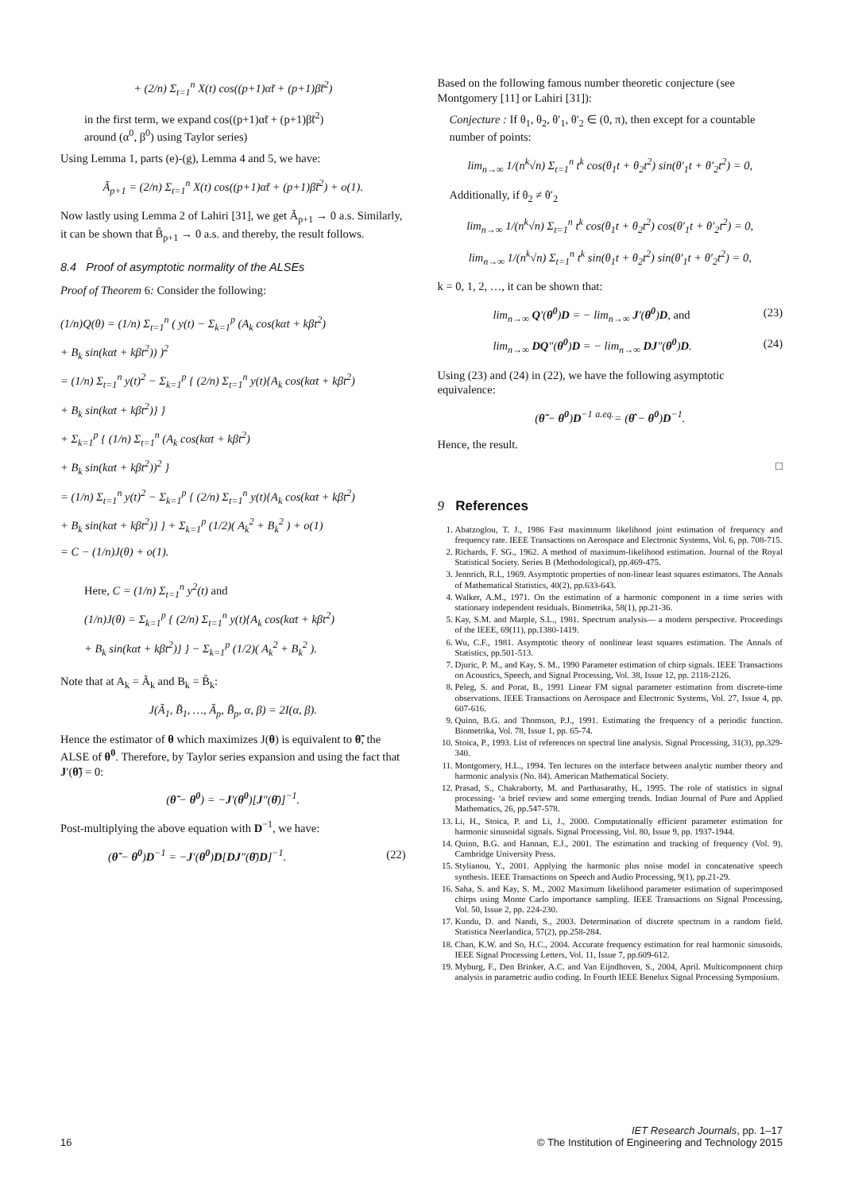+ (2/n) Σ<sub>t=1</sub><sup>n</sup> X(t) cos((p+1)α̃t + (p+1)β̃t<sup>2</sup>)
in the first term, we expand cos((p+1)α̃t + (p+1)β̃t<sup>2</sup>)
around (α<sup>0</sup>, β<sup>0</sup>) using Taylor series)
Using Lemma 1, parts (e)-(g), Lemma 4 and 5, we have:
Ã<sub>p+1</sub> = (2/n) Σ<sub>t=1</sub><sup>n</sup> X(t) cos((p+1)α̃t + (p+1)β̃t<sup>2</sup>) + o(1).
Now lastly using Lemma 2 of Lahiri [31], we get Ã<sub>p+1</sub> → 0 a.s. Similarly, it can be shown that B̃<sub>p+1</sub> → 0 a.s. and thereby, the result follows.
8.4 Proof of asymptotic normality of the ALSEs
Proof of Theorem 6: Consider the following:
(1/n)Q(θ) = (1/n) Σ<sub>t=1</sub><sup>n</sup> ( y(t) − Σ<sub>k=1</sub><sup>p</sup> (A<sub>k</sub> cos(kαt + kβt<sup>2</sup>)
+ B<sub>k</sub> sin(kαt + kβt<sup>2</sup>)) )<sup>2</sup>
= (1/n) Σ<sub>t=1</sub><sup>n</sup> y(t)<sup>2</sup> − Σ<sub>k=1</sub><sup>p</sup> { (2/n) Σ<sub>t=1</sub><sup>n</sup> y(t){A<sub>k</sub> cos(kαt + kβt<sup>2</sup>)
+ B<sub>k</sub> sin(kαt + kβt<sup>2</sup>)} }
+ Σ<sub>k=1</sub><sup>p</sup> { (1/n) Σ<sub>t=1</sub><sup>n</sup> (A<sub>k</sub> cos(kαt + kβt<sup>2</sup>)
+ B<sub>k</sub> sin(kαt + kβt<sup>2</sup>))<sup>2</sup> }
= (1/n) Σ<sub>t=1</sub><sup>n</sup> y(t)<sup>2</sup> − Σ<sub>k=1</sub><sup>p</sup> { (2/n) Σ<sub>t=1</sub><sup>n</sup> y(t){A<sub>k</sub> cos(kαt + kβt<sup>2</sup>)
+ B<sub>k</sub> sin(kαt + kβt<sup>2</sup>)} } + Σ<sub>k=1</sub><sup>p</sup> (1/2)( A<sub>k</sub><sup>2</sup> + B<sub>k</sub><sup>2</sup> ) + o(1)
= C − (1/n)J(θ) + o(1).
Here, C = (1/n) Σ<sub>t=1</sub><sup>n</sup> y<sup>2</sup>(t) and
(1/n)J(θ) = Σ<sub>k=1</sub><sup>p</sup> { (2/n) Σ<sub>t=1</sub><sup>n</sup> y(t){A<sub>k</sub> cos(kαt + kβt<sup>2</sup>)
+ B<sub>k</sub> sin(kαt + kβt<sup>2</sup>)} } − Σ<sub>k=1</sub><sup>p</sup> (1/2)( A<sub>k</sub><sup>2</sup> + B<sub>k</sub><sup>2</sup> ).
Note that at A<sub>k</sub> = Ã<sub>k</sub> and B<sub>k</sub> = B̃<sub>k</sub>:
J(Ã<sub>1</sub>, B̃<sub>1</sub>, …, Ã<sub>p</sub>, B̃<sub>p</sub>, α, β) = 2I(α, β).
Hence the estimator of θ which maximizes J(θ) is equivalent to θ̃, the ALSE of θ<sup>0</sup>. Therefore, by Taylor series expansion and using the fact that J′(θ̃) = 0:
(θ̃ − θ<sup>0</sup>) = −J′(θ<sup>0</sup>)[J″(θ̄)]<sup>−1</sup>.
Post-multiplying the above equation with D<sup>−1</sup>, we have:
(θ̃ − θ<sup>0</sup>)D<sup>−1</sup> = −J′(θ<sup>0</sup>)D[DJ″(θ̄)D]<sup>−1</sup>. (22)
Based on the following famous number theoretic conjecture (see Montgomery [11] or Lahiri [31]):
Conjecture : If θ<sub>1</sub>, θ<sub>2</sub>, θ′<sub>1</sub>, θ′<sub>2</sub> ∈ (0, π), then except for a countable number of points:
lim<sub>n→∞</sub> 1/(n<sup>k</sup>√n) Σ<sub>t=1</sub><sup>n</sup> t<sup>k</sup> cos(θ<sub>1</sub>t + θ<sub>2</sub>t<sup>2</sup>) sin(θ′<sub>1</sub>t + θ′<sub>2</sub>t<sup>2</sup>) = 0,
Additionally, if θ<sub>2</sub> ≠ θ′<sub>2</sub>
lim<sub>n→∞</sub> 1/(n<sup>k</sup>√n) Σ<sub>t=1</sub><sup>n</sup> t<sup>k</sup> cos(θ<sub>1</sub>t + θ<sub>2</sub>t<sup>2</sup>) cos(θ′<sub>1</sub>t + θ′<sub>2</sub>t<sup>2</sup>) = 0,
lim<sub>n→∞</sub> 1/(n<sup>k</sup>√n) Σ<sub>t=1</sub><sup>n</sup> t<sup>k</sup> sin(θ<sub>1</sub>t + θ<sub>2</sub>t<sup>2</sup>) sin(θ′<sub>1</sub>t + θ′<sub>2</sub>t<sup>2</sup>) = 0,
k = 0, 1, 2, …, it can be shown that:
lim<sub>n→∞</sub> Q′(θ<sup>0</sup>)D = − lim<sub>n→∞</sub> J′(θ<sup>0</sup>)D, and (23)
lim<sub>n→∞</sub> DQ″(θ<sup>0</sup>)D = − lim<sub>n→∞</sub> DJ″(θ<sup>0</sup>)D. (24)
Using (23) and (24) in (22), we have the following asymptotic equivalence:
(θ̃ − θ<sup>0</sup>)D<sup>−1</sup> <sup>a.eq.</sup>= (θ̂ − θ<sup>0</sup>)D<sup>−1</sup>.
Hence, the result.
□
9 References
1. Abatzoglou, T. J., 1986 Fast maximnurm likelihood joint estimation of frequency and frequency rate. IEEE Transactions on Aerospace and Electronic Systems, Vol. 6, pp. 708-715.
2. Richards, F. SG., 1962. A method of maximum-likelihood estimation. Journal of the Royal Statistical Society. Series B (Methodological), pp.469-475.
3. Jennrich, R.I., 1969. Asymptotic properties of non-linear least squares estimators. The Annals of Mathematical Statistics, 40(2), pp.633-643.
4. Walker, A.M., 1971. On the estimation of a harmonic component in a time series with stationary independent residuals. Biometrika, 58(1), pp.21-36.
5. Kay, S.M. and Marple, S.L., 1981. Spectrum analysis— a modern perspective. Proceedings of the IEEE, 69(11), pp.1380-1419.
6. Wu, C.F., 1981. Asymptotic theory of nonlinear least squares estimation. The Annals of Statistics, pp.501-513.
7. Djuric, P. M., and Kay, S. M., 1990 Parameter estimation of chirp signals. IEEE Transactions on Acoustics, Speech, and Signal Processing, Vol. 38, Issue 12, pp. 2118-2126.
8. Peleg, S. and Porat, B., 1991 Linear FM signal parameter estimation from discrete-time observations. IEEE Transactions on Aerospace and Electronic Systems, Vol. 27, Issue 4, pp. 607-616.
9. Quinn, B.G. and Thomson, P.J., 1991. Estimating the frequency of a periodic function. Biometrika, Vol. 78, Issue 1, pp. 65-74.
10. Stoica, P., 1993. List of references on spectral line analysis. Signal Processing, 31(3), pp.329-340.
11. Montgomery, H.L., 1994. Ten lectures on the interface between analytic number theory and harmonic analysis (No. 84). American Mathematical Society.
12. Prasad, S., Chakraborty, M. and Parthasarathy, H., 1995. The role of statistics in signal processing- ‘a brief review and some emerging trends. Indian Journal of Pure and Applied Mathematics, 26, pp.547-578.
13. Li, H., Stoica, P. and Li, J., 2000. Computationally efficient parameter estimation for harmonic sinusoidal signals. Signal Processing, Vol. 80, Issue 9, pp. 1937-1944.
14. Quinn, B.G. and Hannan, E.J., 2001. The estimation and tracking of frequency (Vol. 9). Cambridge University Press.
15. Stylianou, Y., 2001. Applying the harmonic plus noise model in concatenative speech synthesis. IEEE Transactions on Speech and Audio Processing, 9(1), pp.21-29.
16. Saha, S. and Kay, S. M., 2002 Maximum likelihood parameter estimation of superimposed chirps using Monte Carlo importance sampling. IEEE Transactions on Signal Processing, Vol. 50, Issue 2, pp. 224-230.
17. Kundu, D. and Nandi, S., 2003. Determination of discrete spectrum in a random field. Statistica Neerlandica, 57(2), pp.258-284.
18. Chan, K.W. and So, H.C., 2004. Accurate frequency estimation for real harmonic sinusoids. IEEE Signal Processing Letters, Vol. 11, Issue 7, pp.609-612.
19. Myburg, F., Den Brinker, A.C. and Van Eijndhoven, S., 2004, April. Multicomponent chirp analysis in parametric audio coding. In Fourth IEEE Benelux Signal Processing Symposium.
16 IET Research Journals, pp. 1–17
© The Institution of Engineering and Technology 2015